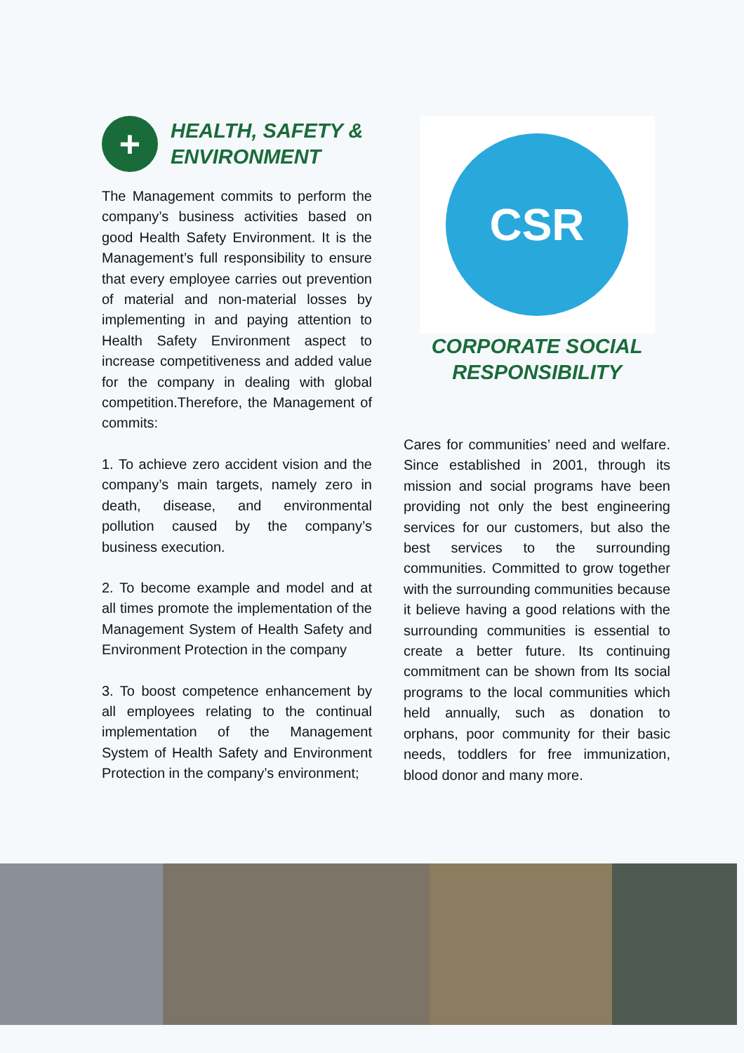+
HEALTH, SAFETY &
ENVIRONMENT
The Management commits to perform the company’s business activities based on good Health Safety Environment. It is the Management’s full responsibility to ensure that every employee carries out prevention of material and non-material losses by implementing in and paying attention to Health Safety Environment aspect to increase competitiveness and added value for the company in dealing with global competition.Therefore, the Management of commits:
1. To achieve zero accident vision and the company’s main targets, namely zero in death, disease, and environmental pollution caused by the company’s business execution.
2. To become example and model and at all times promote the implementation of the Management System of Health Safety and Environment Protection in the company
3. To boost competence enhancement by all employees relating to the continual implementation of the Management System of Health Safety and Environment Protection in the company’s environment;
CSR
CORPORATE SOCIAL
RESPONSIBILITY
Cares for communities’ need and welfare. Since established in 2001, through its mission and social programs have been providing not only the best engineering services for our customers, but also the best services to the surrounding communities. Committed to grow together with the surrounding communities because it believe having a good relations with the surrounding communities is essential to create a better future. Its continuing commitment can be shown from Its social programs to the local communities which held annually, such as donation to orphans, poor community for their basic needs, toddlers for free immunization, blood donor and many more.